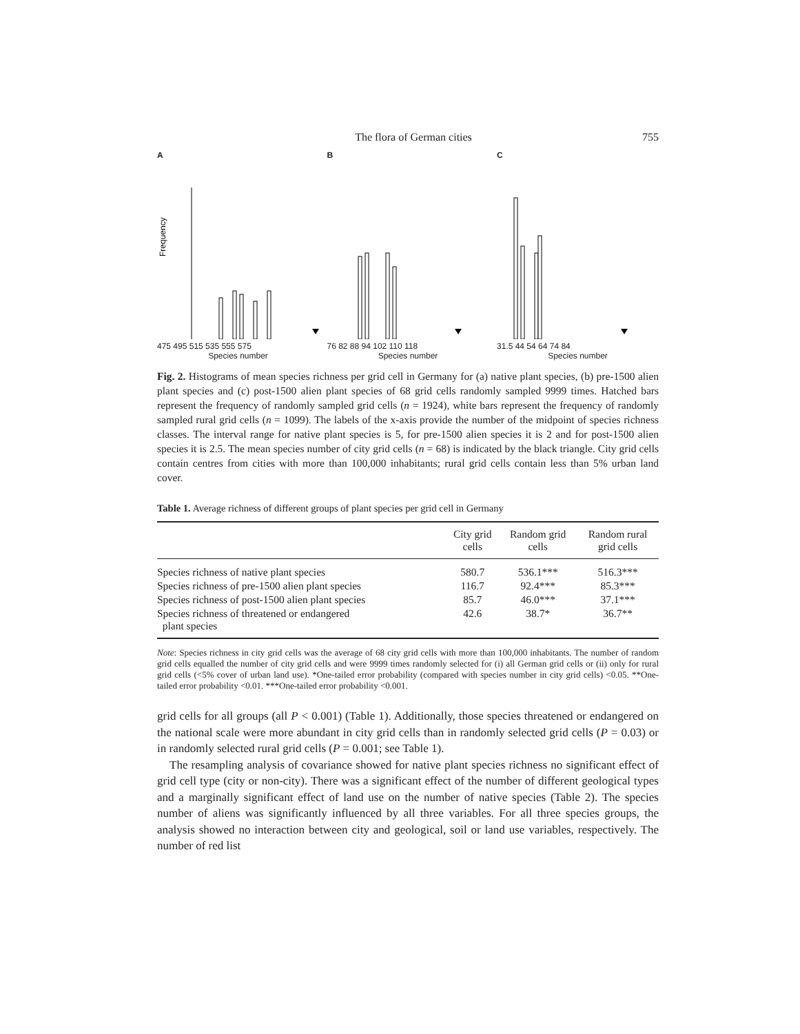The flora of German cities 755
A
Frequency
475 495 515 535 555 575
Species number
B
76 82 88 94 102 110 118
Species number
C
31.5 44 54 64 74 84
Species number
Fig. 2. Histograms of mean species richness per grid cell in Germany for (a) native plant species, (b) pre-1500 alien plant species and (c) post-1500 alien plant species of 68 grid cells randomly sampled 9999 times. Hatched bars represent the frequency of randomly sampled grid cells (n = 1924), white bars represent the frequency of randomly sampled rural grid cells (n = 1099). The labels of the x-axis provide the number of the midpoint of species richness classes. The interval range for native plant species is 5, for pre-1500 alien species it is 2 and for post-1500 alien species it is 2.5. The mean species number of city grid cells (n = 68) is indicated by the black triangle. City grid cells contain centres from cities with more than 100,000 inhabitants; rural grid cells contain less than 5% urban land cover.
Table 1. Average richness of different groups of plant species per grid cell in Germany
| | City grid cells | Random grid cells | Random rural grid cells |
| --- | --- | --- | --- |
| Species richness of native plant species | 580.7 | 536.1*** | 516.3*** |
| Species richness of pre-1500 alien plant species | 116.7 | 92.4*** | 85.3*** |
| Species richness of post-1500 alien plant species | 85.7 | 46.0*** | 37.1*** |
| Species richness of threatened or endangered plant species | 42.6 | 38.7* | 36.7** |
Note: Species richness in city grid cells was the average of 68 city grid cells with more than 100,000 inhabitants. The number of random grid cells equalled the number of city grid cells and were 9999 times randomly selected for (i) all German grid cells or (ii) only for rural grid cells (<5% cover of urban land use). *One-tailed error probability (compared with species number in city grid cells) <0.05. **One-tailed error probability <0.01. ***One-tailed error probability <0.001.
grid cells for all groups (all P < 0.001) (Table 1). Additionally, those species threatened or endangered on the national scale were more abundant in city grid cells than in randomly selected grid cells (P = 0.03) or in randomly selected rural grid cells (P = 0.001; see Table 1).
The resampling analysis of covariance showed for native plant species richness no significant effect of grid cell type (city or non-city). There was a significant effect of the number of different geological types and a marginally significant effect of land use on the number of native species (Table 2). The species number of aliens was significantly influenced by all three variables. For all three species groups, the analysis showed no interaction between city and geological, soil or land use variables, respectively. The number of red list